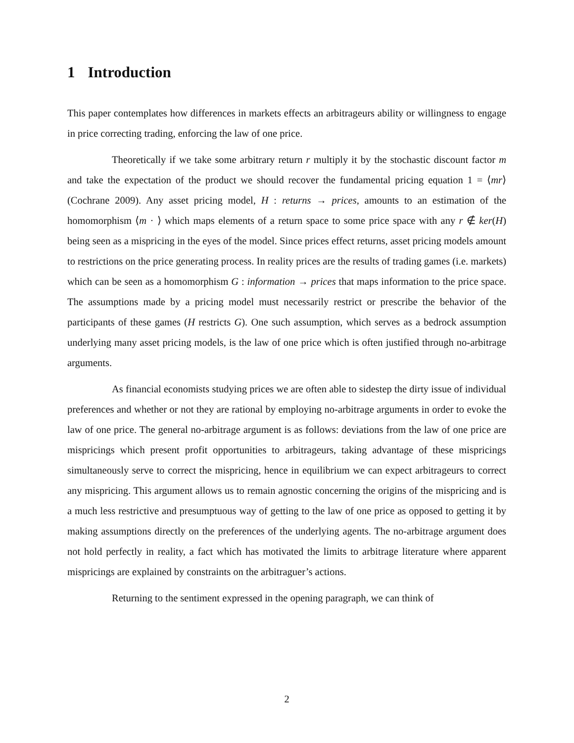1 Introduction
This paper contemplates how differences in markets effects an arbitrageurs ability or willingness to engage in price correcting trading, enforcing the law of one price.
Theoretically if we take some arbitrary return r multiply it by the stochastic discount factor m and take the expectation of the product we should recover the fundamental pricing equation 1 = ⟨mr⟩ (Cochrane 2009). Any asset pricing model, H : returns → prices, amounts to an estimation of the homomorphism ⟨m · ⟩ which maps elements of a return space to some price space with any r ∉ ker(H) being seen as a mispricing in the eyes of the model. Since prices effect returns, asset pricing models amount to restrictions on the price generating process. In reality prices are the results of trading games (i.e. markets) which can be seen as a homomorphism G : information → prices that maps information to the price space. The assumptions made by a pricing model must necessarily restrict or prescribe the behavior of the participants of these games (H restricts G). One such assumption, which serves as a bedrock assumption underlying many asset pricing models, is the law of one price which is often justified through no-arbitrage arguments.
As financial economists studying prices we are often able to sidestep the dirty issue of individual preferences and whether or not they are rational by employing no-arbitrage arguments in order to evoke the law of one price. The general no-arbitrage argument is as follows: deviations from the law of one price are mispricings which present profit opportunities to arbitrageurs, taking advantage of these mispricings simultaneously serve to correct the mispricing, hence in equilibrium we can expect arbitrageurs to correct any mispricing. This argument allows us to remain agnostic concerning the origins of the mispricing and is a much less restrictive and presumptuous way of getting to the law of one price as opposed to getting it by making assumptions directly on the preferences of the underlying agents. The no-arbitrage argument does not hold perfectly in reality, a fact which has motivated the limits to arbitrage literature where apparent mispricings are explained by constraints on the arbitraguer’s actions.
Returning to the sentiment expressed in the opening paragraph, we can think of
2